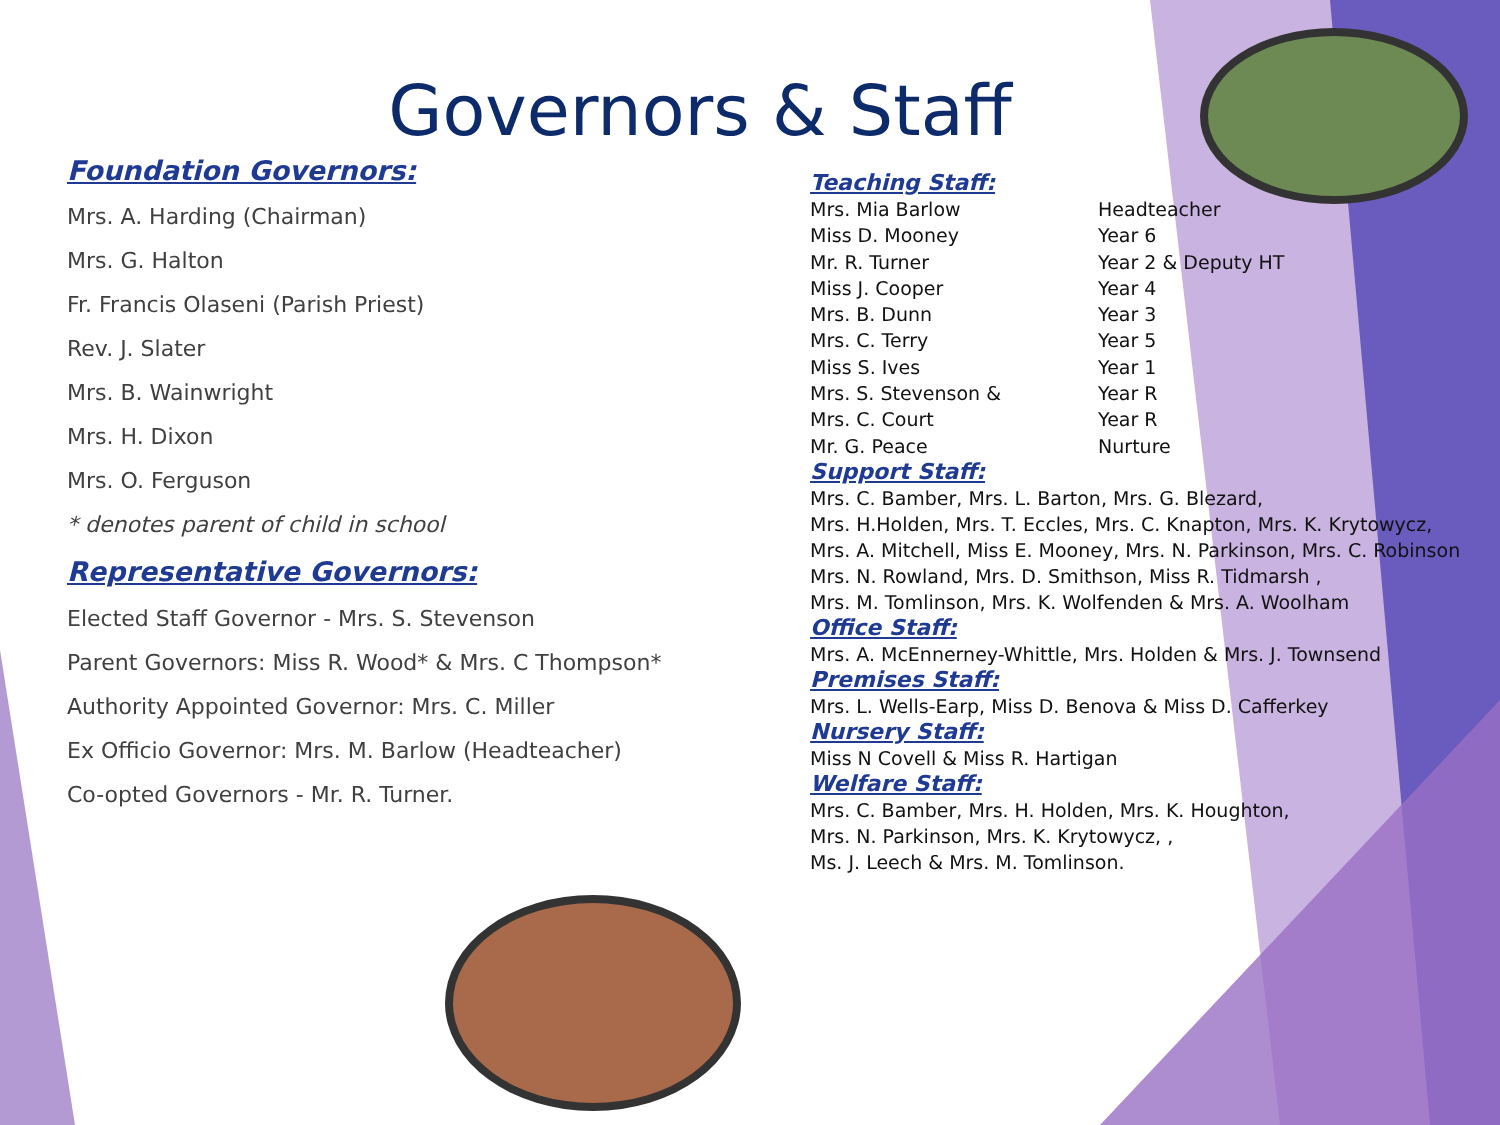Governors & Staff
Foundation Governors:
Mrs. A. Harding (Chairman)
Mrs. G. Halton
Fr. Francis Olaseni (Parish Priest)
Rev. J. Slater
Mrs. B. Wainwright
Mrs. H. Dixon
Mrs. O. Ferguson
* denotes parent of child in school
Representative Governors:
Elected Staff Governor - Mrs. S. Stevenson
Parent Governors: Miss R. Wood* & Mrs. C Thompson*
Authority Appointed Governor: Mrs. C. Miller
Ex Officio Governor: Mrs. M. Barlow (Headteacher)
Co-opted Governors - Mr. R. Turner.
Teaching Staff:
| Mrs. Mia Barlow | Headteacher |
| Miss D. Mooney | Year 6 |
| Mr. R. Turner | Year 2 & Deputy HT |
| Miss J. Cooper | Year 4 |
| Mrs. B. Dunn | Year 3 |
| Mrs. C. Terry | Year 5 |
| Miss S. Ives | Year 1 |
| Mrs. S. Stevenson & | Year R |
| Mrs. C. Court | Year R |
| Mr. G. Peace | Nurture |
Support Staff:
Mrs. C. Bamber, Mrs. L. Barton, Mrs. G. Blezard,
Mrs. H.Holden, Mrs. T. Eccles, Mrs. C. Knapton, Mrs. K. Krytowycz,
Mrs. A. Mitchell, Miss E. Mooney, Mrs. N. Parkinson, Mrs. C. Robinson
Mrs. N. Rowland, Mrs. D. Smithson, Miss R. Tidmarsh ,
Mrs. M. Tomlinson, Mrs. K. Wolfenden & Mrs. A. Woolham
Office Staff:
Mrs. A. McEnnerney-Whittle, Mrs. Holden & Mrs. J. Townsend
Premises Staff:
Mrs. L. Wells-Earp, Miss D. Benova & Miss D. Cafferkey
Nursery Staff:
Miss N Covell & Miss R. Hartigan
Welfare Staff:
Mrs. C. Bamber, Mrs. H. Holden, Mrs. K. Houghton,
Mrs. N. Parkinson, Mrs. K. Krytowycz, ,
Ms. J. Leech & Mrs. M. Tomlinson.